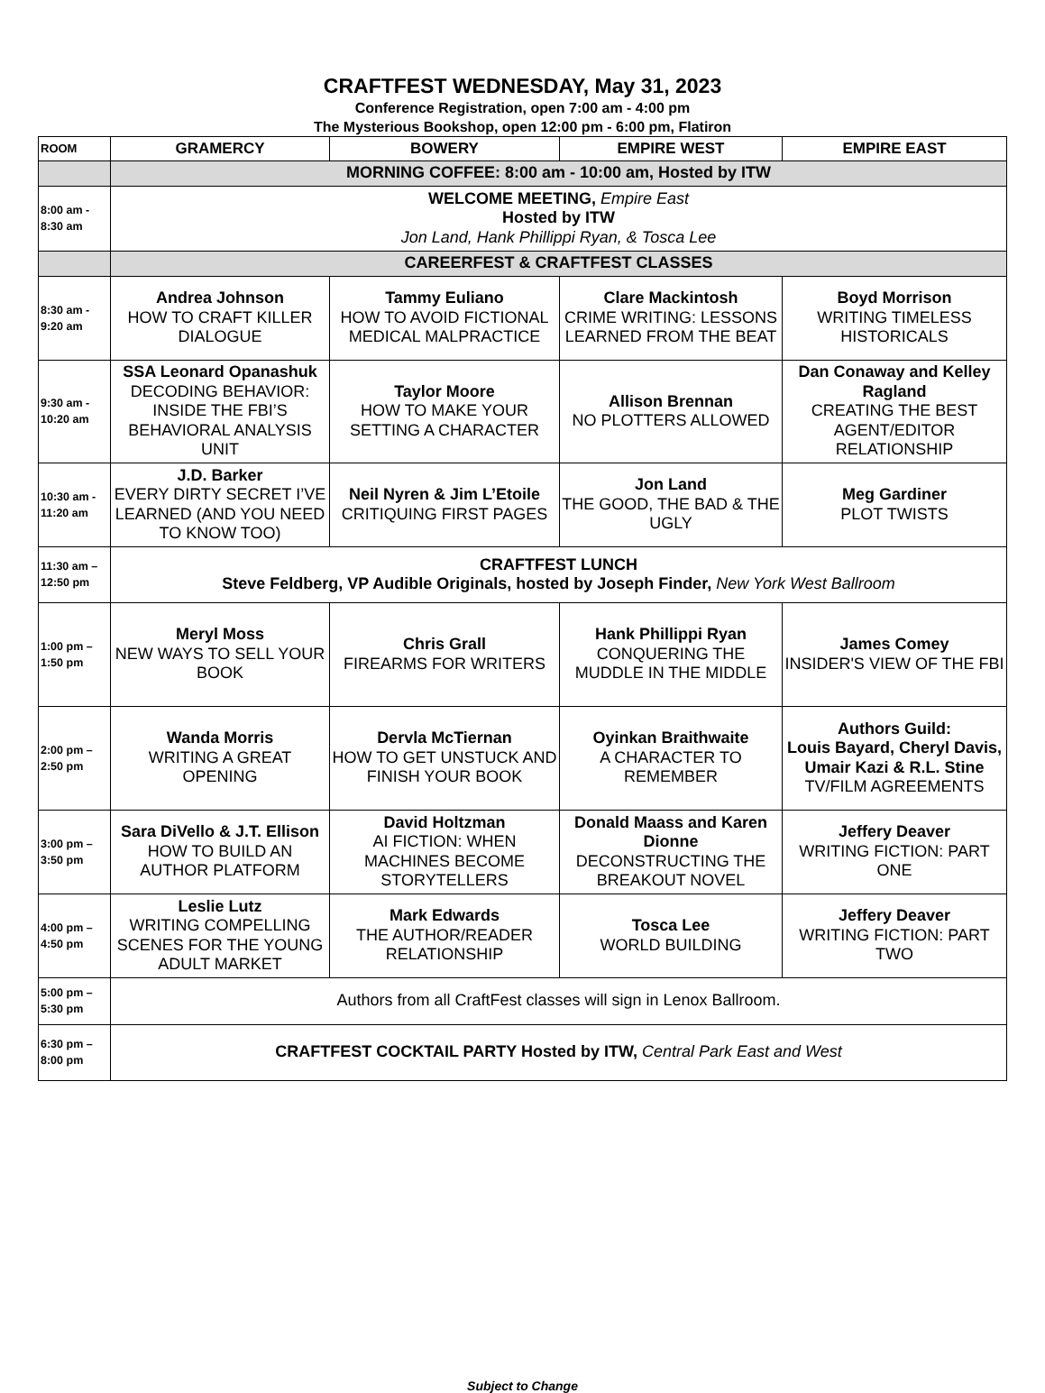CRAFTFEST WEDNESDAY, May 31, 2023
Conference Registration, open 7:00 am - 4:00 pm
The Mysterious Bookshop, open 12:00 pm - 6:00 pm, Flatiron
| ROOM | GRAMERCY | BOWERY | EMPIRE WEST | EMPIRE EAST |
| --- | --- | --- | --- | --- |
| | MORNING COFFEE: 8:00 am - 10:00 am, Hosted by ITW | | | |
| 8:00 am - 8:30 am | WELCOME MEETING, Empire East Hosted by ITW Jon Land, Hank Phillippi Ryan, & Tosca Lee | | | |
| | CAREERFEST & CRAFTFEST CLASSES | | | |
| 8:30 am - 9:20 am | Andrea Johnson HOW TO CRAFT KILLER DIALOGUE | Tammy Euliano HOW TO AVOID FICTIONAL MEDICAL MALPRACTICE | Clare Mackintosh CRIME WRITING: LESSONS LEARNED FROM THE BEAT | Boyd Morrison WRITING TIMELESS HISTORICALS |
| 9:30 am - 10:20 am | SSA Leonard Opanashuk DECODING BEHAVIOR: INSIDE THE FBI’S BEHAVIORAL ANALYSIS UNIT | Taylor Moore HOW TO MAKE YOUR SETTING A CHARACTER | Allison Brennan NO PLOTTERS ALLOWED | Dan Conaway and Kelley Ragland CREATING THE BEST AGENT/EDITOR RELATIONSHIP |
| 10:30 am - 11:20 am | J.D. Barker EVERY DIRTY SECRET I’VE LEARNED (AND YOU NEED TO KNOW TOO) | Neil Nyren & Jim L’Etoile CRITIQUING FIRST PAGES | Jon Land THE GOOD, THE BAD & THE UGLY | Meg Gardiner PLOT TWISTS |
| 11:30 am – 12:50 pm | CRAFTFEST LUNCH Steve Feldberg, VP Audible Originals, hosted by Joseph Finder, New York West Ballroom | | | |
| 1:00 pm – 1:50 pm | Meryl Moss NEW WAYS TO SELL YOUR BOOK | Chris Grall FIREARMS FOR WRITERS | Hank Phillippi Ryan CONQUERING THE MUDDLE IN THE MIDDLE | James Comey INSIDER'S VIEW OF THE FBI |
| 2:00 pm – 2:50 pm | Wanda Morris WRITING A GREAT OPENING | Dervla McTiernan HOW TO GET UNSTUCK AND FINISH YOUR BOOK | Oyinkan Braithwaite A CHARACTER TO REMEMBER | Authors Guild: Louis Bayard, Cheryl Davis, Umair Kazi & R.L. Stine TV/FILM AGREEMENTS |
| 3:00 pm – 3:50 pm | Sara DiVello & J.T. Ellison HOW TO BUILD AN AUTHOR PLATFORM | David Holtzman AI FICTION: WHEN MACHINES BECOME STORYTELLERS | Donald Maass and Karen Dionne DECONSTRUCTING THE BREAKOUT NOVEL | Jeffery Deaver WRITING FICTION: PART ONE |
| 4:00 pm – 4:50 pm | Leslie Lutz WRITING COMPELLING SCENES FOR THE YOUNG ADULT MARKET | Mark Edwards THE AUTHOR/READER RELATIONSHIP | Tosca Lee WORLD BUILDING | Jeffery Deaver WRITING FICTION: PART TWO |
| 5:00 pm – 5:30 pm | Authors from all CraftFest classes will sign in Lenox Ballroom. | | | |
| 6:30 pm – 8:00 pm | CRAFTFEST COCKTAIL PARTY Hosted by ITW, Central Park East and West | | | |
Subject to Change